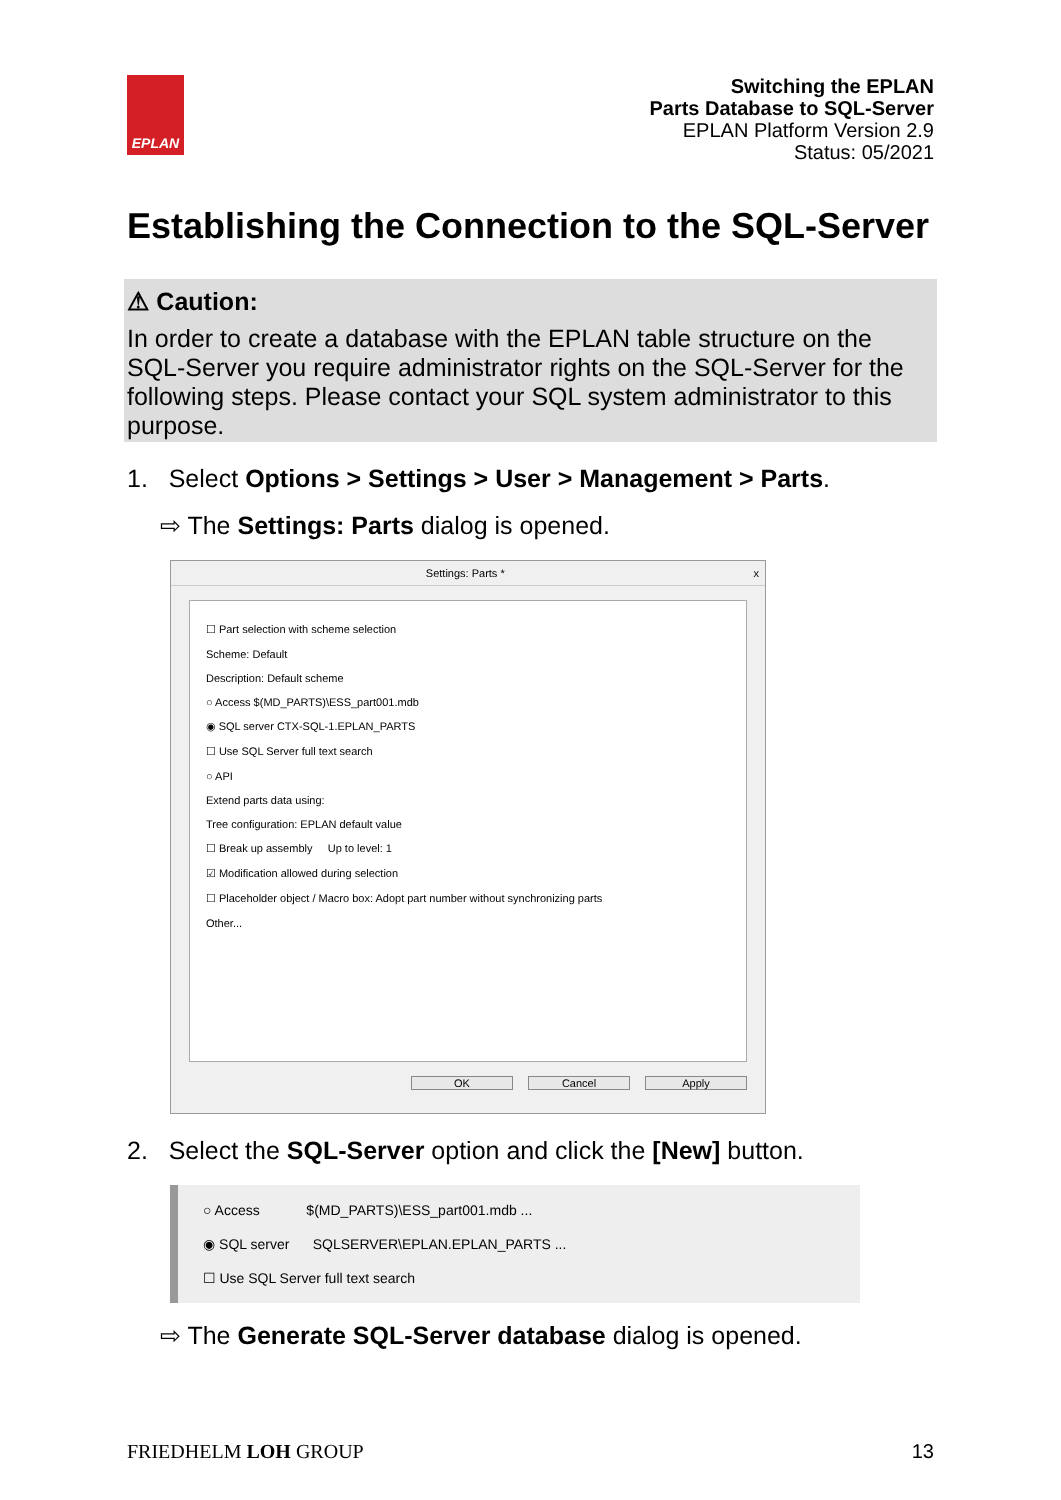EPLAN
Switching the EPLAN
Parts Database to SQL-Server
EPLAN Platform Version 2.9
Status: 05/2021
Establishing the Connection to the SQL-Server
⚠ Caution:
In order to create a database with the EPLAN table structure on the SQL-Server you require administrator rights on the SQL-Server for the following steps. Please contact your SQL system administrator to this purpose.
1. Select Options > Settings > User > Management > Parts.
⇨ The Settings: Parts dialog is opened.
Settings: Parts * x
☐ Part selection with scheme selection
Scheme: Default
Description: Default scheme
○ Access $(MD_PARTS)\ESS_part001.mdb
◉ SQL server CTX-SQL-1.EPLAN_PARTS
☐ Use SQL Server full text search
○ API
Extend parts data using:
Tree configuration: EPLAN default value
☐ Break up assembly Up to level: 1
☑ Modification allowed during selection
☐ Placeholder object / Macro box: Adopt part number without synchronizing parts
Other...
OK Cancel Apply
2. Select the SQL-Server option and click the [New] button.
○ Access $(MD_PARTS)\ESS_part001.mdb ...
◉ SQL server SQLSERVER\EPLAN.EPLAN_PARTS ...
☐ Use SQL Server full text search
⇨ The Generate SQL-Server database dialog is opened.
FRIEDHELM LOH GROUP 13